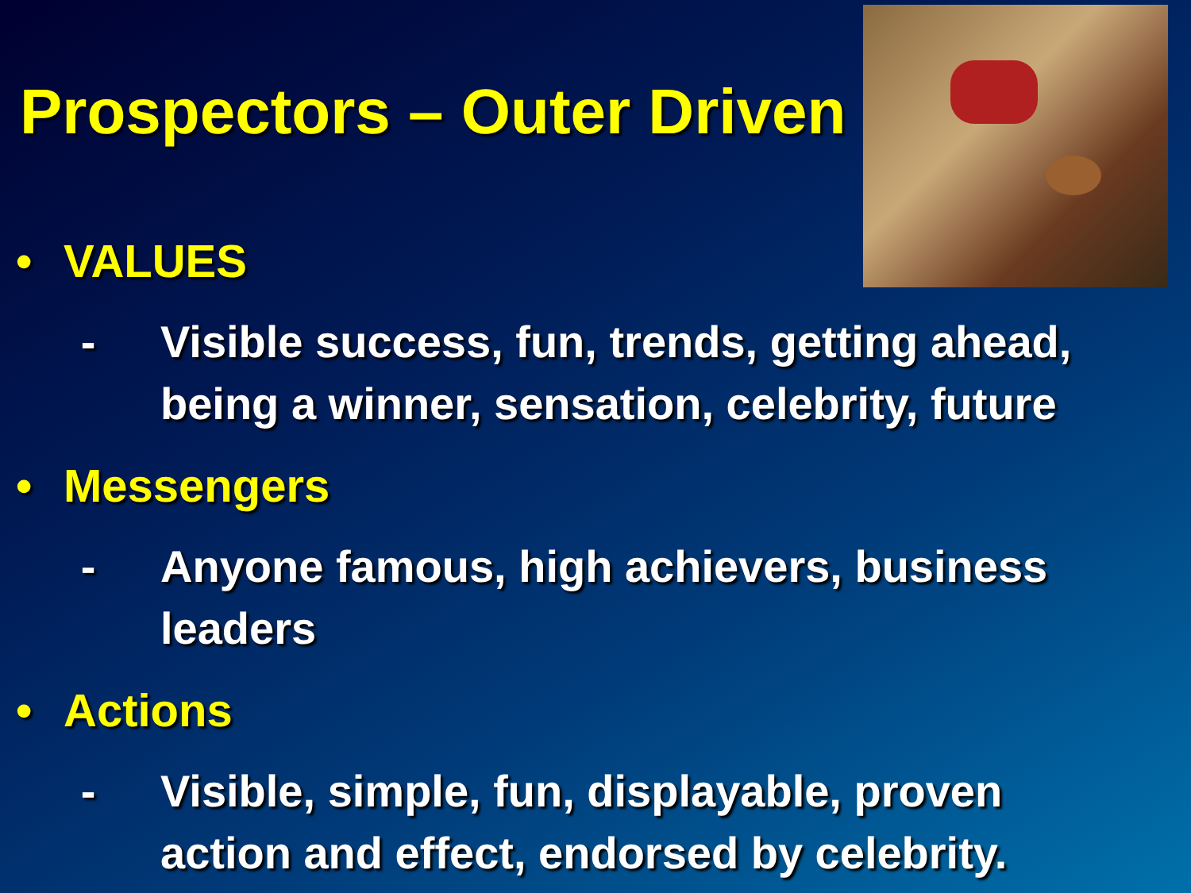Prospectors – Outer Driven
• VALUES
- Visible success, fun, trends, getting ahead, being a winner, sensation, celebrity, future
• Messengers
- Anyone famous, high achievers, business leaders
• Actions
- Visible, simple, fun, displayable, proven action and effect, endorsed by celebrity.